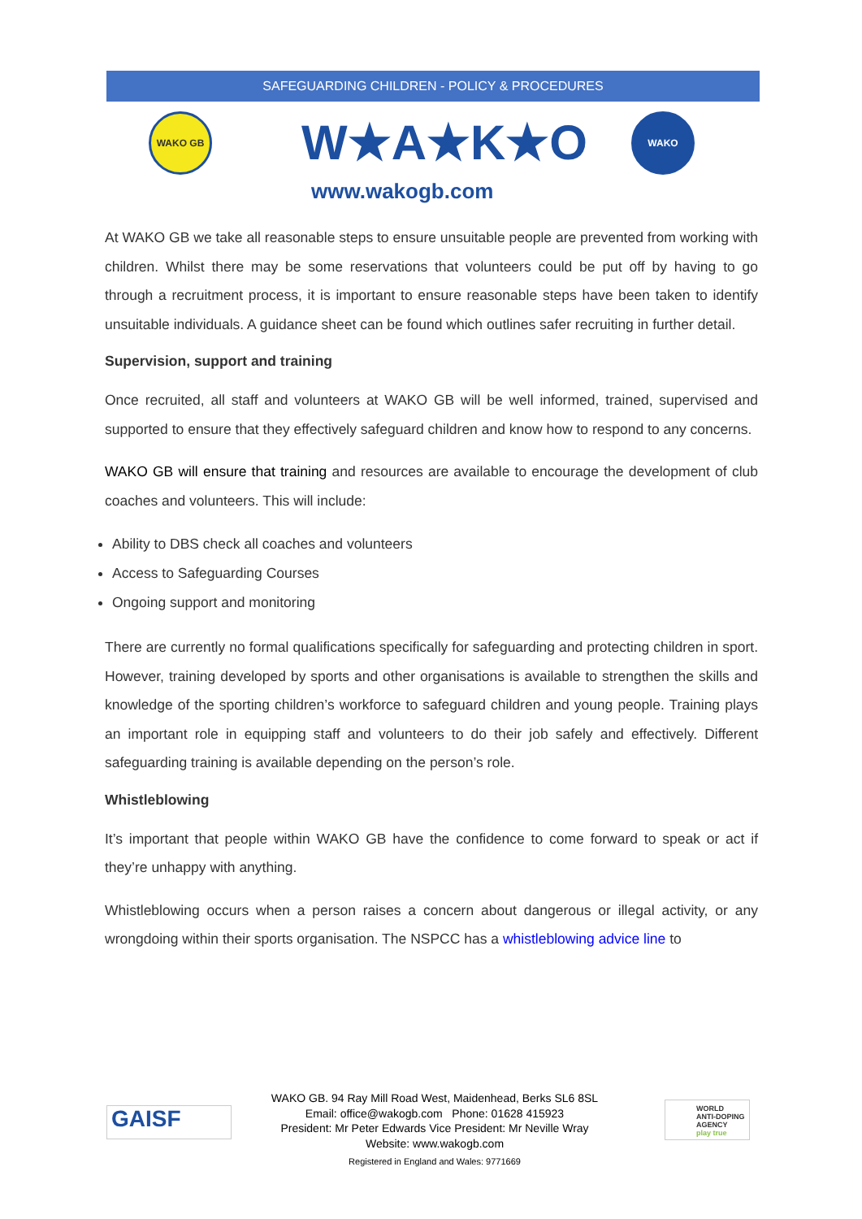SAFEGUARDING CHILDREN - POLICY & PROCEDURES
WAKO GB W★A★K★O
www.wakogb.com
WAKO
At WAKO GB we take all reasonable steps to ensure unsuitable people are prevented from working with children. Whilst there may be some reservations that volunteers could be put off by having to go through a recruitment process, it is important to ensure reasonable steps have been taken to identify unsuitable individuals. A guidance sheet can be found which outlines safer recruiting in further detail.
Supervision, support and training
Once recruited, all staff and volunteers at WAKO GB will be well informed, trained, supervised and supported to ensure that they effectively safeguard children and know how to respond to any concerns.
WAKO GB will ensure that training and resources are available to encourage the development of club coaches and volunteers. This will include:
Ability to DBS check all coaches and volunteers
Access to Safeguarding Courses
Ongoing support and monitoring
There are currently no formal qualifications specifically for safeguarding and protecting children in sport. However, training developed by sports and other organisations is available to strengthen the skills and knowledge of the sporting children’s workforce to safeguard children and young people. Training plays an important role in equipping staff and volunteers to do their job safely and effectively. Different safeguarding training is available depending on the person’s role.
Whistleblowing
It’s important that people within WAKO GB have the confidence to come forward to speak or act if they’re unhappy with anything.
Whistleblowing occurs when a person raises a concern about dangerous or illegal activity, or any wrongdoing within their sports organisation. The NSPCC has a whistleblowing advice line to
GAISF
WAKO GB. 94 Ray Mill Road West, Maidenhead, Berks SL6 8SL
Email: office@wakogb.com Phone: 01628 415923
President: Mr Peter Edwards Vice President: Mr Neville Wray
Website: www.wakogb.com
Registered in England and Wales: 9771669
WORLD
ANTI-DOPING
AGENCY
play true